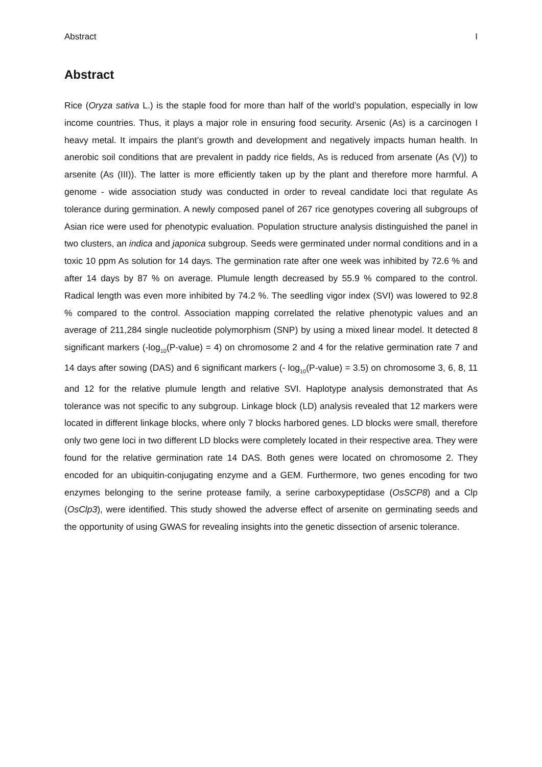Abstract I
Abstract
Rice (Oryza sativa L.) is the staple food for more than half of the world’s population, especially in low income countries. Thus, it plays a major role in ensuring food security. Arsenic (As) is a carcinogen I heavy metal. It impairs the plant’s growth and development and negatively impacts human health. In anerobic soil conditions that are prevalent in paddy rice fields, As is reduced from arsenate (As (V)) to arsenite (As (III)). The latter is more efficiently taken up by the plant and therefore more harmful. A genome - wide association study was conducted in order to reveal candidate loci that regulate As tolerance during germination. A newly composed panel of 267 rice genotypes covering all subgroups of Asian rice were used for phenotypic evaluation. Population structure analysis distinguished the panel in two clusters, an indica and japonica subgroup. Seeds were germinated under normal conditions and in a toxic 10 ppm As solution for 14 days. The germination rate after one week was inhibited by 72.6 % and after 14 days by 87 % on average. Plumule length decreased by 55.9 % compared to the control. Radical length was even more inhibited by 74.2 %. The seedling vigor index (SVI) was lowered to 92.8 % compared to the control. Association mapping correlated the relative phenotypic values and an average of 211,284 single nucleotide polymorphism (SNP) by using a mixed linear model. It detected 8 significant markers (-log<sub>10</sub>(P-value) = 4) on chromosome 2 and 4 for the relative germination rate 7 and 14 days after sowing (DAS) and 6 significant markers (- log<sub>10</sub>(P-value) = 3.5) on chromosome 3, 6, 8, 11 and 12 for the relative plumule length and relative SVI. Haplotype analysis demonstrated that As tolerance was not specific to any subgroup. Linkage block (LD) analysis revealed that 12 markers were located in different linkage blocks, where only 7 blocks harbored genes. LD blocks were small, therefore only two gene loci in two different LD blocks were completely located in their respective area. They were found for the relative germination rate 14 DAS. Both genes were located on chromosome 2. They encoded for an ubiquitin-conjugating enzyme and a GEM. Furthermore, two genes encoding for two enzymes belonging to the serine protease family, a serine carboxypeptidase (OsSCP8) and a Clp (OsClp3), were identified. This study showed the adverse effect of arsenite on germinating seeds and the opportunity of using GWAS for revealing insights into the genetic dissection of arsenic tolerance.